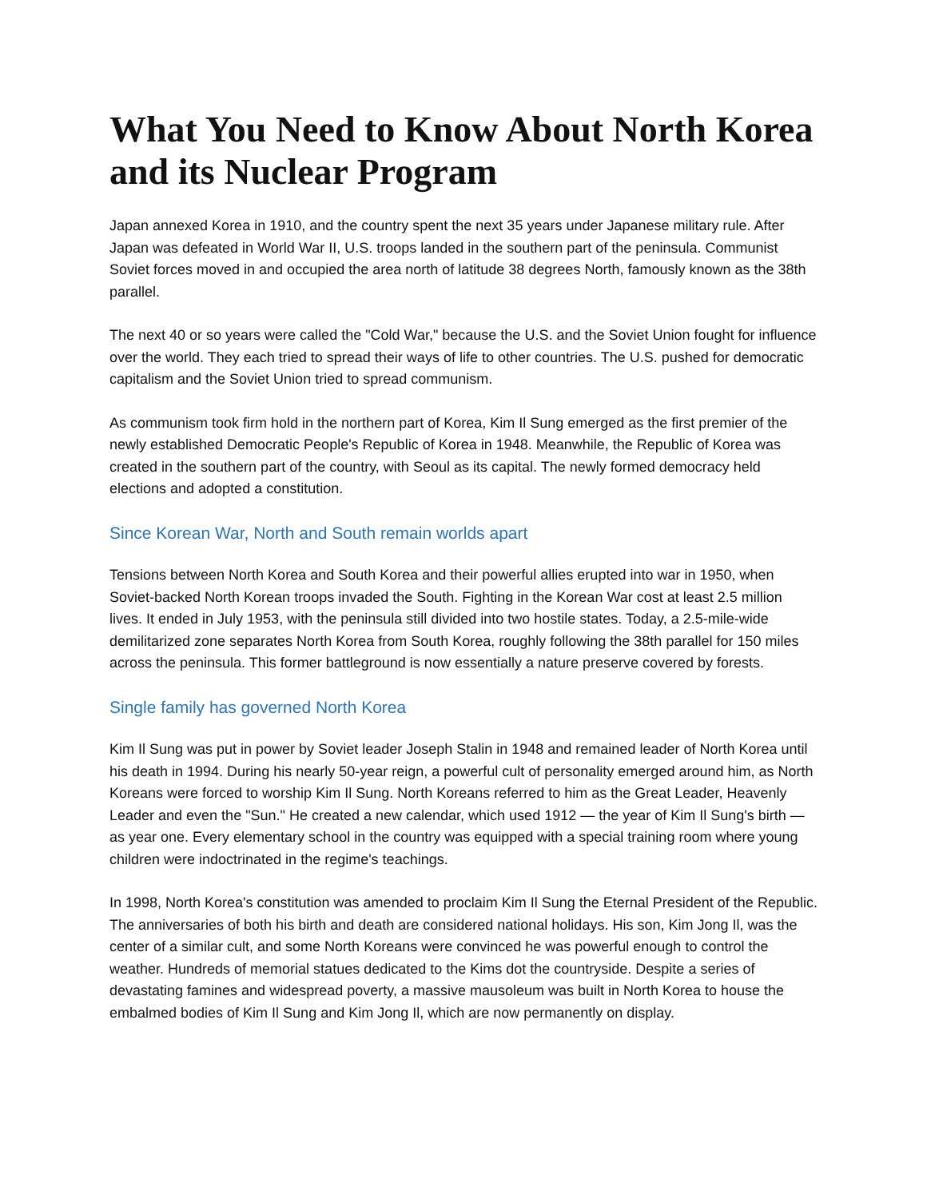What You Need to Know About North Korea and its Nuclear Program
Japan annexed Korea in 1910, and the country spent the next 35 years under Japanese military rule. After Japan was defeated in World War II, U.S. troops landed in the southern part of the peninsula. Communist Soviet forces moved in and occupied the area north of latitude 38 degrees North, famously known as the 38th parallel.
The next 40 or so years were called the "Cold War," because the U.S. and the Soviet Union fought for influence over the world. They each tried to spread their ways of life to other countries. The U.S. pushed for democratic capitalism and the Soviet Union tried to spread communism.
As communism took firm hold in the northern part of Korea, Kim Il Sung emerged as the first premier of the newly established Democratic People's Republic of Korea in 1948. Meanwhile, the Republic of Korea was created in the southern part of the country, with Seoul as its capital. The newly formed democracy held elections and adopted a constitution.
Since Korean War, North and South remain worlds apart
Tensions between North Korea and South Korea and their powerful allies erupted into war in 1950, when Soviet-backed North Korean troops invaded the South. Fighting in the Korean War cost at least 2.5 million lives. It ended in July 1953, with the peninsula still divided into two hostile states. Today, a 2.5-mile-wide demilitarized zone separates North Korea from South Korea, roughly following the 38th parallel for 150 miles across the peninsula. This former battleground is now essentially a nature preserve covered by forests.
Single family has governed North Korea
Kim Il Sung was put in power by Soviet leader Joseph Stalin in 1948 and remained leader of North Korea until his death in 1994. During his nearly 50-year reign, a powerful cult of personality emerged around him, as North Koreans were forced to worship Kim Il Sung. North Koreans referred to him as the Great Leader, Heavenly Leader and even the "Sun." He created a new calendar, which used 1912 — the year of Kim Il Sung's birth — as year one. Every elementary school in the country was equipped with a special training room where young children were indoctrinated in the regime's teachings.
In 1998, North Korea's constitution was amended to proclaim Kim Il Sung the Eternal President of the Republic. The anniversaries of both his birth and death are considered national holidays. His son, Kim Jong Il, was the center of a similar cult, and some North Koreans were convinced he was powerful enough to control the weather. Hundreds of memorial statues dedicated to the Kims dot the countryside. Despite a series of devastating famines and widespread poverty, a massive mausoleum was built in North Korea to house the embalmed bodies of Kim Il Sung and Kim Jong Il, which are now permanently on display.